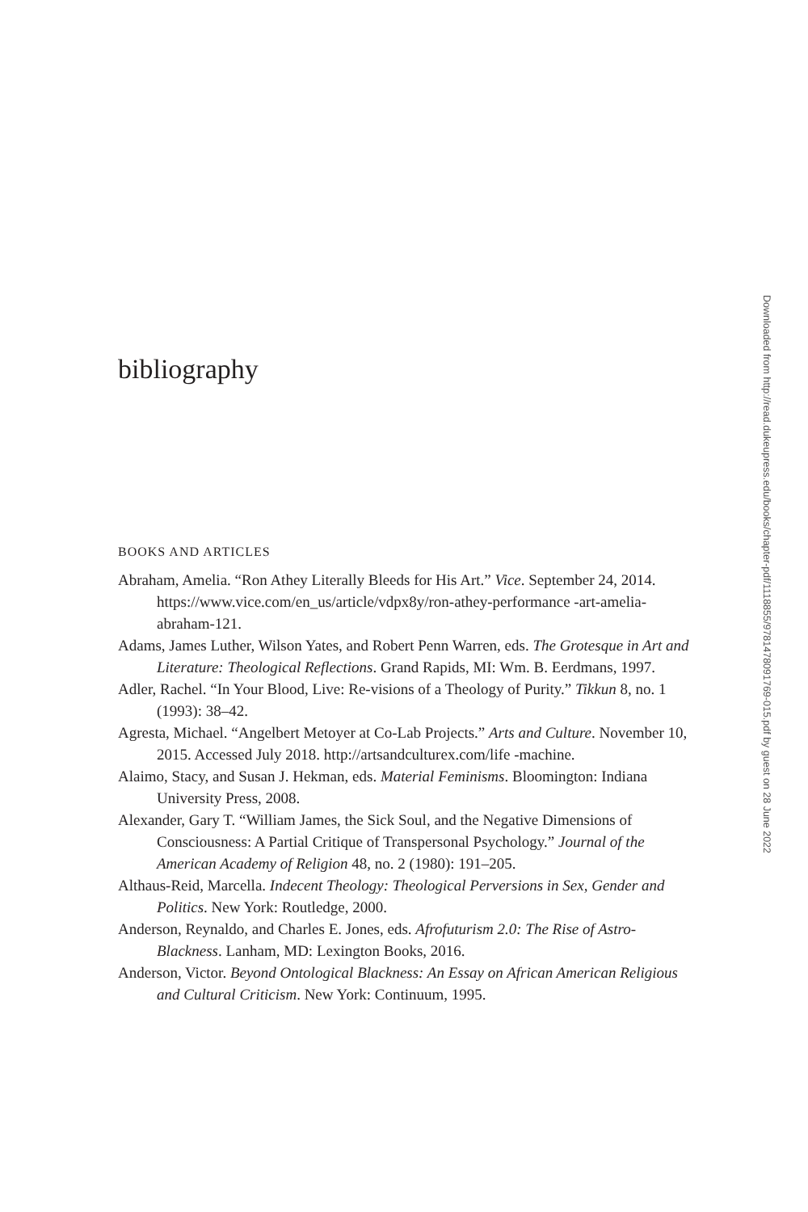bibliography
BOOKS AND ARTICLES
Abraham, Amelia. “Ron Athey Literally Bleeds for His Art.” Vice. September 24, 2014. https://www.vice.com/en_us/article/vdpx8y/ron-athey-performance -art-amelia-abraham-121.
Adams, James Luther, Wilson Yates, and Robert Penn Warren, eds. The Grotesque in Art and Literature: Theological Reflections. Grand Rapids, MI: Wm. B. Eerdmans, 1997.
Adler, Rachel. “In Your Blood, Live: Re-visions of a Theology of Purity.” Tikkun 8, no. 1 (1993): 38–42.
Agresta, Michael. “Angelbert Metoyer at Co-Lab Projects.” Arts and Culture. November 10, 2015. Accessed July 2018. http://artsandculturex.com/life -machine.
Alaimo, Stacy, and Susan J. Hekman, eds. Material Feminisms. Bloomington: Indiana University Press, 2008.
Alexander, Gary T. “William James, the Sick Soul, and the Negative Dimensions of Consciousness: A Partial Critique of Transpersonal Psychology.” Journal of the American Academy of Religion 48, no. 2 (1980): 191–205.
Althaus-Reid, Marcella. Indecent Theology: Theological Perversions in Sex, Gender and Politics. New York: Routledge, 2000.
Anderson, Reynaldo, and Charles E. Jones, eds. Afrofuturism 2.0: The Rise of Astro-Blackness. Lanham, MD: Lexington Books, 2016.
Anderson, Victor. Beyond Ontological Blackness: An Essay on African American Religious and Cultural Criticism. New York: Continuum, 1995.
Downloaded from http://read.dukeupress.edu/books/chapter-pdf/1118855/9781478091769-015.pdf by guest on 28 June 2022